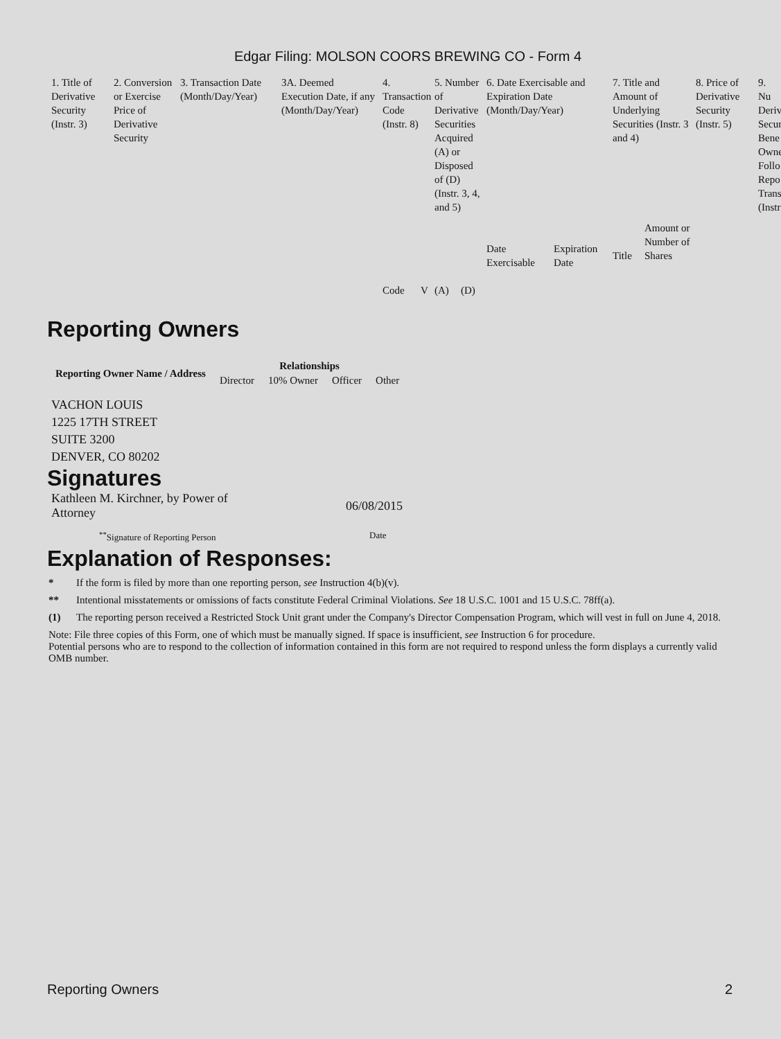Edgar Filing: MOLSON COORS BREWING CO - Form 4
| 1. Title of Derivative Security (Instr. 3) | 2. Conversion or Exercise Price of Derivative Security | 3. Transaction Date (Month/Day/Year) | 3A. Deemed Execution Date, if any (Month/Day/Year) | 4. Transaction Code (Instr. 8) | | 5. Number of Derivative Securities Acquired (A) or Disposed of (D) (Instr. 3, 4, and 5) | | 6. Date Exercisable and Expiration Date (Month/Day/Year) | | 7. Title and Amount of Underlying Securities (Instr. 3 and 4) | | 8. Price of Derivative Security (Instr. 5) | 9. Nu Deriv Secur Bene Owne Follo Repo Trans (Instr |
| --- | --- | --- | --- | --- | --- | --- | --- | --- | --- | --- | --- | --- | --- |
| | | | | Code | V | (A) | (D) | Date Exercisable | Expiration Date | Title | Amount or Number of Shares | | |
Reporting Owners
| Reporting Owner Name / Address | Relationships | | | |
| --- | --- | --- | --- | --- |
| | Director | 10% Owner | Officer | Other |
VACHON LOUIS
1225 17TH STREET
SUITE 3200
DENVER, CO 80202
Signatures
Kathleen M. Kirchner, by Power of Attorney
06/08/2015
<sup>**</sup> Signature of Reporting Person Date
Explanation of Responses:
* If the form is filed by more than one reporting person, see Instruction 4(b)(v).
** Intentional misstatements or omissions of facts constitute Federal Criminal Violations. See 18 U.S.C. 1001 and 15 U.S.C. 78ff(a).
(1) The reporting person received a Restricted Stock Unit grant under the Company's Director Compensation Program, which will vest in full on June 4, 2018.
Note: File three copies of this Form, one of which must be manually signed. If space is insufficient, see Instruction 6 for procedure.
Potential persons who are to respond to the collection of information contained in this form are not required to respond unless the form displays a currently valid OMB number.
Reporting Owners 2